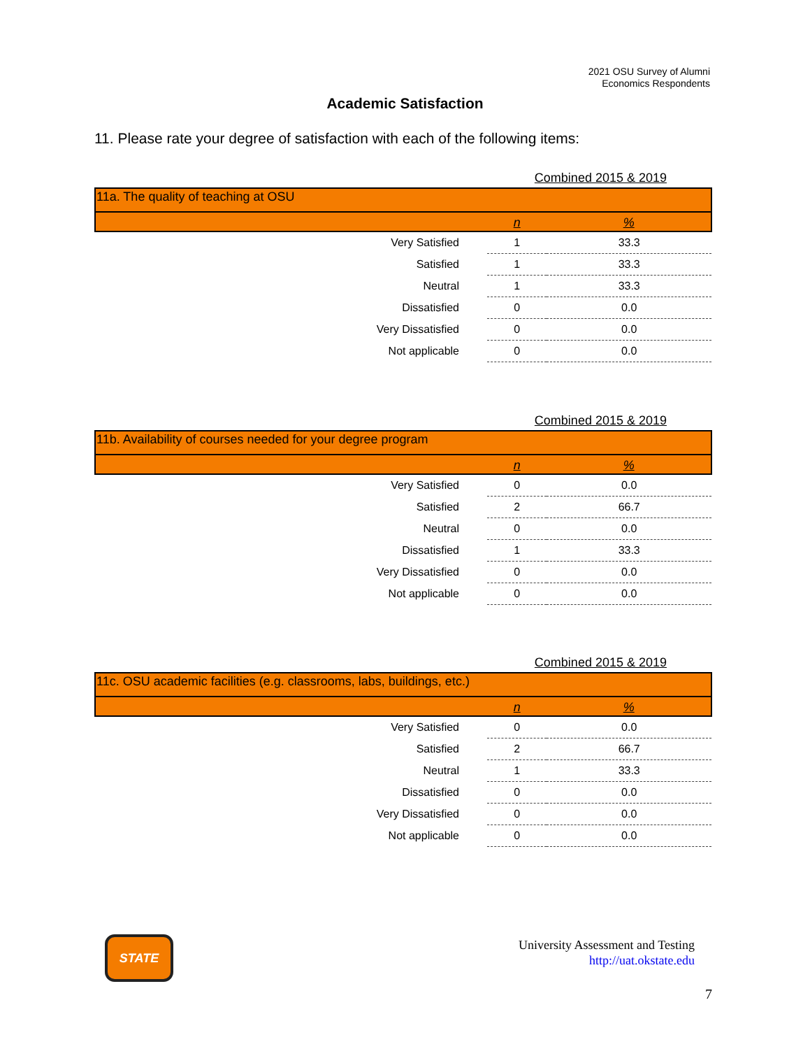2021 OSU Survey of Alumni
Economics Respondents
Academic Satisfaction
11. Please rate your degree of satisfaction with each of the following items:
| Combined 2015 & 2019 | | |
| 11a. The quality of teaching at OSU | | |
| | n | % |
| Very Satisfied | 1 | 33.3 |
| Satisfied | 1 | 33.3 |
| Neutral | 1 | 33.3 |
| Dissatisfied | 0 | 0.0 |
| Very Dissatisfied | 0 | 0.0 |
| Not applicable | 0 | 0.0 |
| Combined 2015 & 2019 | | |
| 11b. Availability of courses needed for your degree program | | |
| | n | % |
| Very Satisfied | 0 | 0.0 |
| Satisfied | 2 | 66.7 |
| Neutral | 0 | 0.0 |
| Dissatisfied | 1 | 33.3 |
| Very Dissatisfied | 0 | 0.0 |
| Not applicable | 0 | 0.0 |
| Combined 2015 & 2019 | | |
| 11c. OSU academic facilities (e.g. classrooms, labs, buildings, etc.) | | |
| | n | % |
| Very Satisfied | 0 | 0.0 |
| Satisfied | 2 | 66.7 |
| Neutral | 1 | 33.3 |
| Dissatisfied | 0 | 0.0 |
| Very Dissatisfied | 0 | 0.0 |
| Not applicable | 0 | 0.0 |
STATE
University Assessment and Testing
http://uat.okstate.edu
7